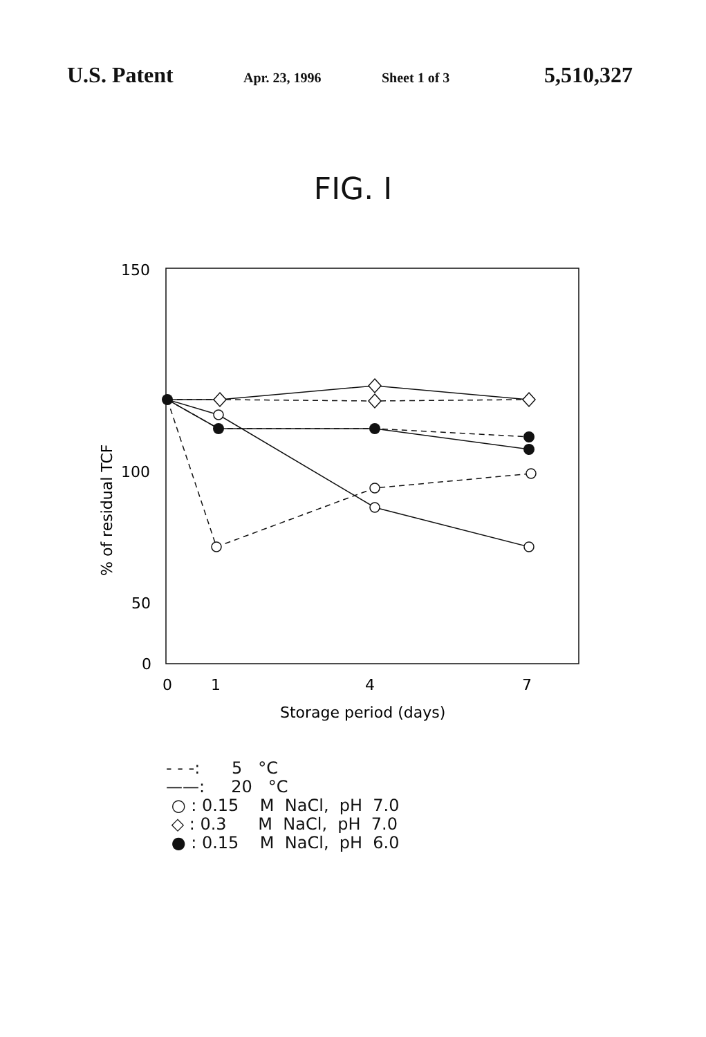U.S. Patent Apr. 23, 1996 Sheet 1 of 3 5,510,327
FIG. I
150
100
50
0
0
1
4
7
Storage period (days)
% of residual TCF
- - -: 5 °C ——: 20 °C ○ : 0.15 M NaCl, pH 7.0 ◇ : 0.3 M NaCl, pH 7.0 ● : 0.15 M NaCl, pH 6.0